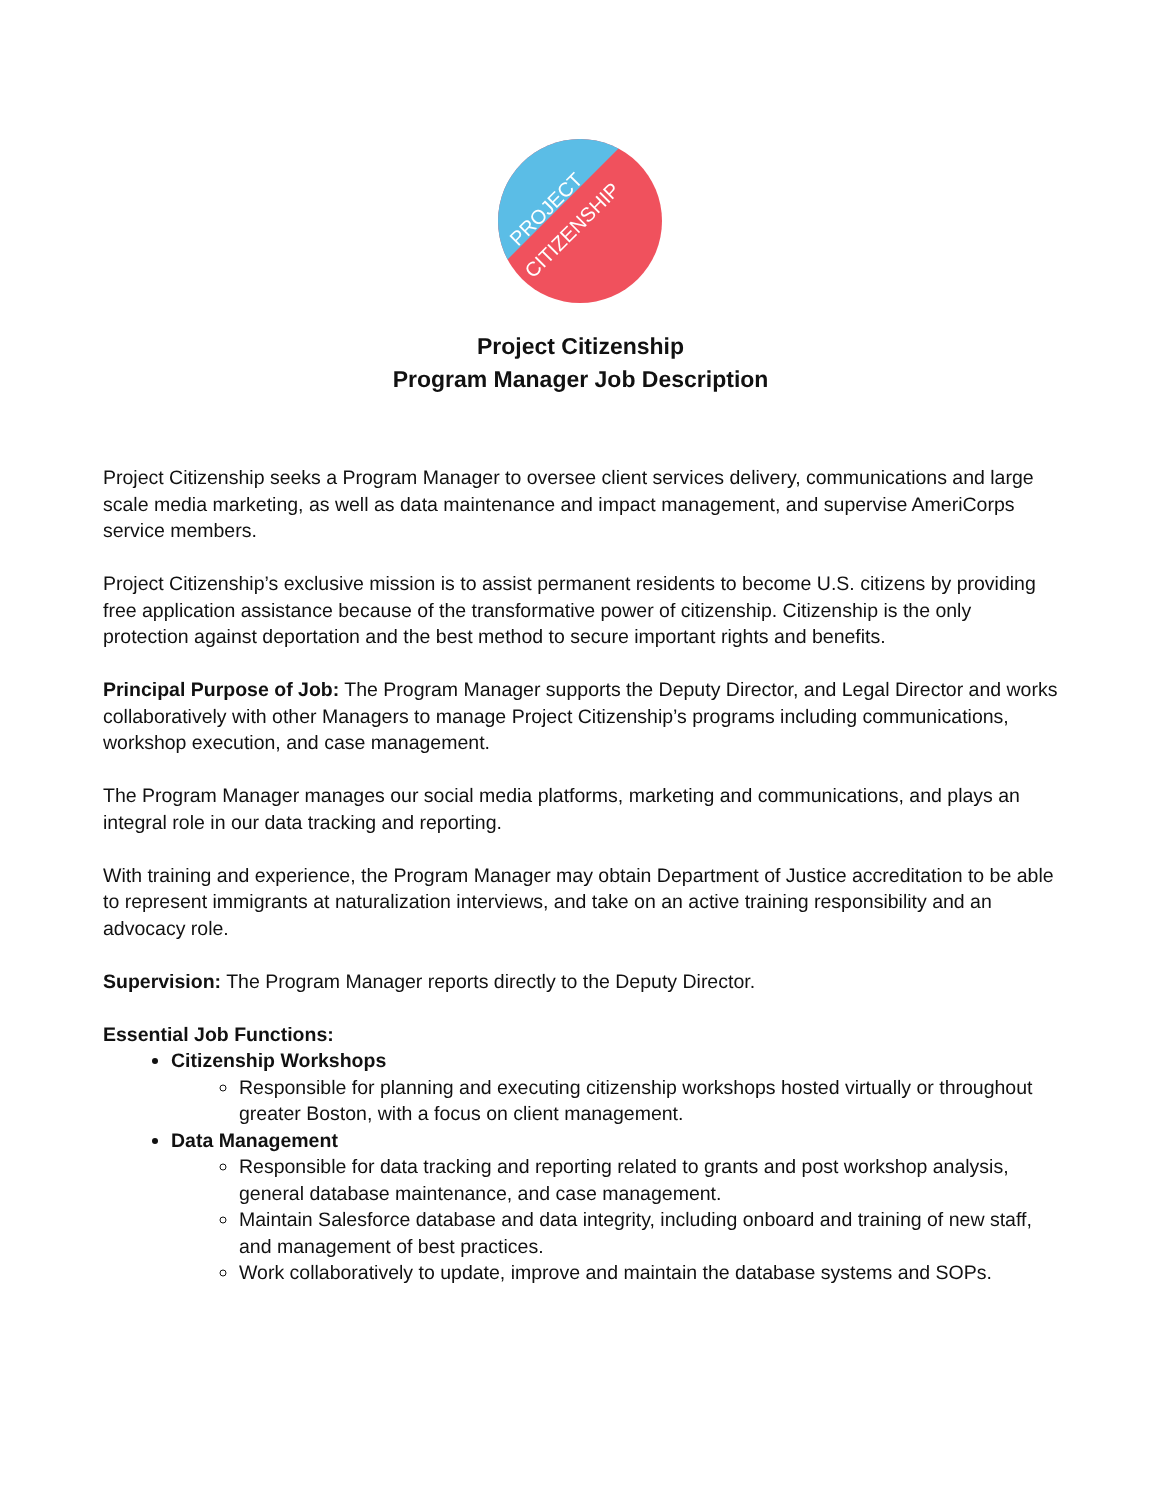PROJECT
CITIZENSHIP
Project Citizenship
Program Manager Job Description
Project Citizenship seeks a Program Manager to oversee client services delivery, communications and large scale media marketing, as well as data maintenance and impact management, and supervise AmeriCorps service members.
Project Citizenship’s exclusive mission is to assist permanent residents to become U.S. citizens by providing free application assistance because of the transformative power of citizenship. Citizenship is the only protection against deportation and the best method to secure important rights and benefits.
Principal Purpose of Job: The Program Manager supports the Deputy Director, and Legal Director and works collaboratively with other Managers to manage Project Citizenship’s programs including communications, workshop execution, and case management.
The Program Manager manages our social media platforms, marketing and communications, and plays an integral role in our data tracking and reporting.
With training and experience, the Program Manager may obtain Department of Justice accreditation to be able to represent immigrants at naturalization interviews, and take on an active training responsibility and an advocacy role.
Supervision: The Program Manager reports directly to the Deputy Director.
Essential Job Functions:
Citizenship Workshops
Responsible for planning and executing citizenship workshops hosted virtually or throughout greater Boston, with a focus on client management.
Data Management
Responsible for data tracking and reporting related to grants and post workshop analysis, general database maintenance, and case management.
Maintain Salesforce database and data integrity, including onboard and training of new staff, and management of best practices.
Work collaboratively to update, improve and maintain the database systems and SOPs.